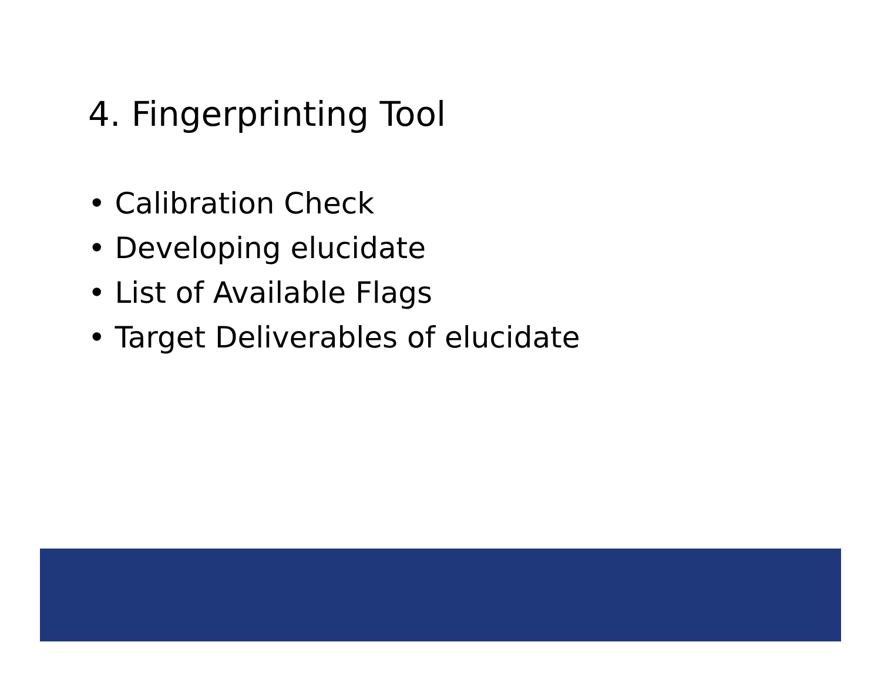4. Fingerprinting Tool
• Calibration Check
• Developing elucidate
• List of Available Flags
• Target Deliverables of elucidate